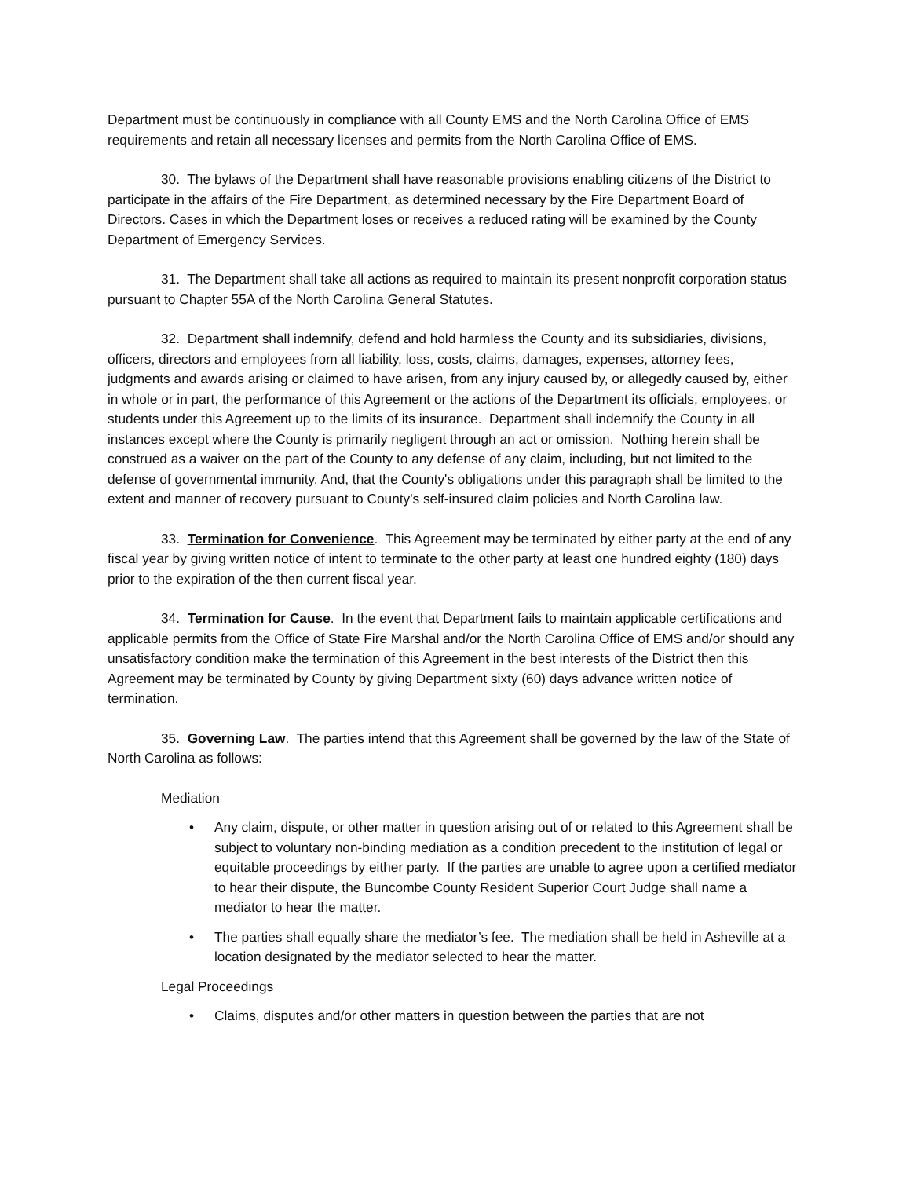Department must be continuously in compliance with all County EMS and the North Carolina Office of EMS requirements and retain all necessary licenses and permits from the North Carolina Office of EMS.
30. The bylaws of the Department shall have reasonable provisions enabling citizens of the District to participate in the affairs of the Fire Department, as determined necessary by the Fire Department Board of Directors. Cases in which the Department loses or receives a reduced rating will be examined by the County Department of Emergency Services.
31. The Department shall take all actions as required to maintain its present nonprofit corporation status pursuant to Chapter 55A of the North Carolina General Statutes.
32. Department shall indemnify, defend and hold harmless the County and its subsidiaries, divisions, officers, directors and employees from all liability, loss, costs, claims, damages, expenses, attorney fees, judgments and awards arising or claimed to have arisen, from any injury caused by, or allegedly caused by, either in whole or in part, the performance of this Agreement or the actions of the Department its officials, employees, or students under this Agreement up to the limits of its insurance. Department shall indemnify the County in all instances except where the County is primarily negligent through an act or omission. Nothing herein shall be construed as a waiver on the part of the County to any defense of any claim, including, but not limited to the defense of governmental immunity. And, that the County's obligations under this paragraph shall be limited to the extent and manner of recovery pursuant to County's self-insured claim policies and North Carolina law.
33. Termination for Convenience. This Agreement may be terminated by either party at the end of any fiscal year by giving written notice of intent to terminate to the other party at least one hundred eighty (180) days prior to the expiration of the then current fiscal year.
34. Termination for Cause. In the event that Department fails to maintain applicable certifications and applicable permits from the Office of State Fire Marshal and/or the North Carolina Office of EMS and/or should any unsatisfactory condition make the termination of this Agreement in the best interests of the District then this Agreement may be terminated by County by giving Department sixty (60) days advance written notice of termination.
35. Governing Law. The parties intend that this Agreement shall be governed by the law of the State of North Carolina as follows:
Mediation
• Any claim, dispute, or other matter in question arising out of or related to this Agreement shall be subject to voluntary non-binding mediation as a condition precedent to the institution of legal or equitable proceedings by either party. If the parties are unable to agree upon a certified mediator to hear their dispute, the Buncombe County Resident Superior Court Judge shall name a mediator to hear the matter.
• The parties shall equally share the mediator’s fee. The mediation shall be held in Asheville at a location designated by the mediator selected to hear the matter.
Legal Proceedings
• Claims, disputes and/or other matters in question between the parties that are not